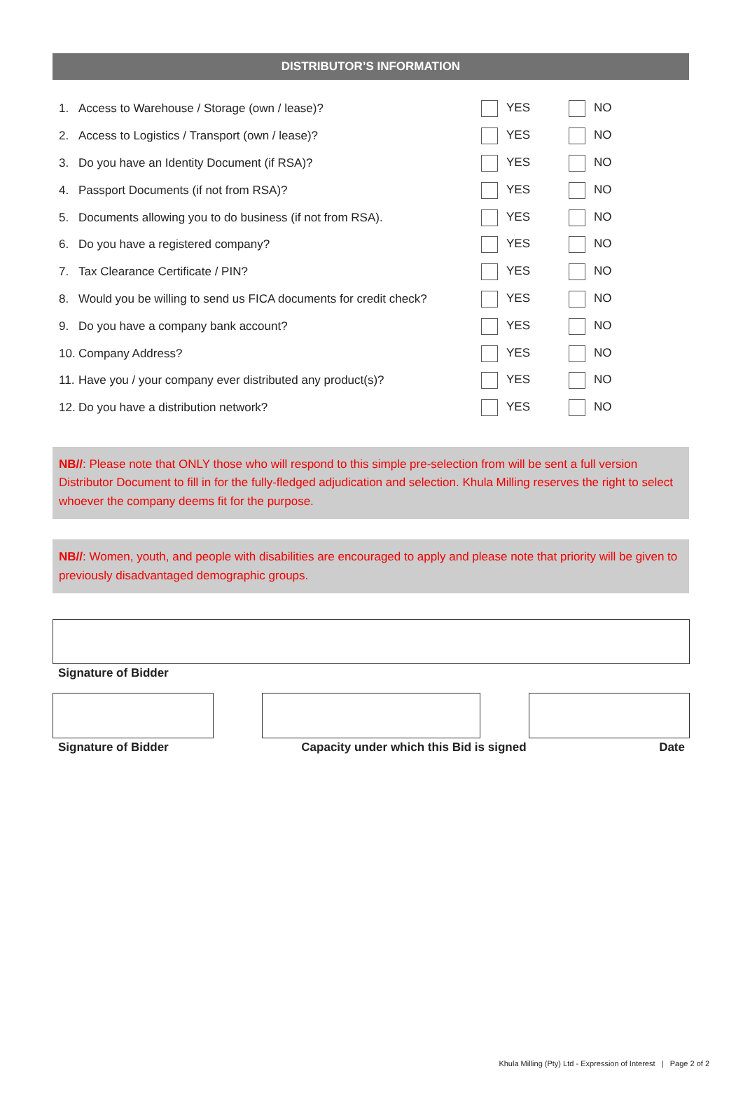DISTRIBUTOR’S INFORMATION
| 1. | Access to Warehouse / Storage (own / lease)? | YES | NO |
| 2. | Access to Logistics / Transport (own / lease)? | YES | NO |
| 3. | Do you have an Identity Document (if RSA)? | YES | NO |
| 4. | Passport Documents (if not from RSA)? | YES | NO |
| 5. | Documents allowing you to do business (if not from RSA). | YES | NO |
| 6. | Do you have a registered company? | YES | NO |
| 7. | Tax Clearance Certificate / PIN? | YES | NO |
| 8. | Would you be willing to send us FICA documents for credit check? | YES | NO |
| 9. | Do you have a company bank account? | YES | NO |
| 10. | Company Address? | YES | NO |
| 11. | Have you / your company ever distributed any product(s)? | YES | NO |
| 12. | Do you have a distribution network? | YES | NO |
NB//: Please note that ONLY those who will respond to this simple pre-selection from will be sent a full version Distributor Document to fill in for the fully-fledged adjudication and selection. Khula Milling reserves the right to select whoever the company deems fit for the purpose.
NB//: Women, youth, and people with disabilities are encouraged to apply and please note that priority will be given to previously disadvantaged demographic groups.
Signature of Bidder
Signature of Bidder Capacity under which this Bid is signed Date
Khula Milling (Pty) Ltd - Expression of Interest | Page 2 of 2